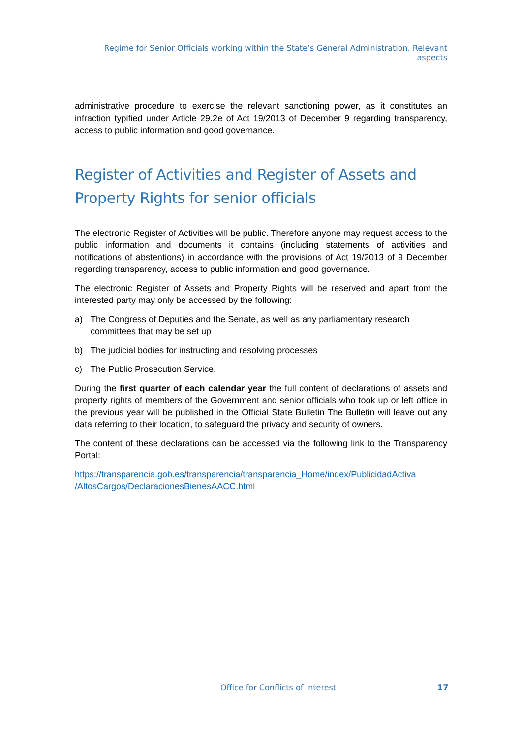Regime for Senior Officials working within the State’s General Administration. Relevant aspects
administrative procedure to exercise the relevant sanctioning power, as it constitutes an infraction typified under Article 29.2e of Act 19/2013 of December 9 regarding transparency, access to public information and good governance.
Register of Activities and Register of Assets and Property Rights for senior officials
The electronic Register of Activities will be public. Therefore anyone may request access to the public information and documents it contains (including statements of activities and notifications of abstentions) in accordance with the provisions of Act 19/2013 of 9 December regarding transparency, access to public information and good governance.
The electronic Register of Assets and Property Rights will be reserved and apart from the interested party may only be accessed by the following:
a) The Congress of Deputies and the Senate, as well as any parliamentary research committees that may be set up
b) The judicial bodies for instructing and resolving processes
c) The Public Prosecution Service.
During the first quarter of each calendar year the full content of declarations of assets and property rights of members of the Government and senior officials who took up or left office in the previous year will be published in the Official State Bulletin The Bulletin will leave out any data referring to their location, to safeguard the privacy and security of owners.
The content of these declarations can be accessed via the following link to the Transparency Portal:
https://transparencia.gob.es/transparencia/transparencia_Home/index/PublicidadActiva /AltosCargos/DeclaracionesBienesAACC.html
Office for Conflicts of Interest
17